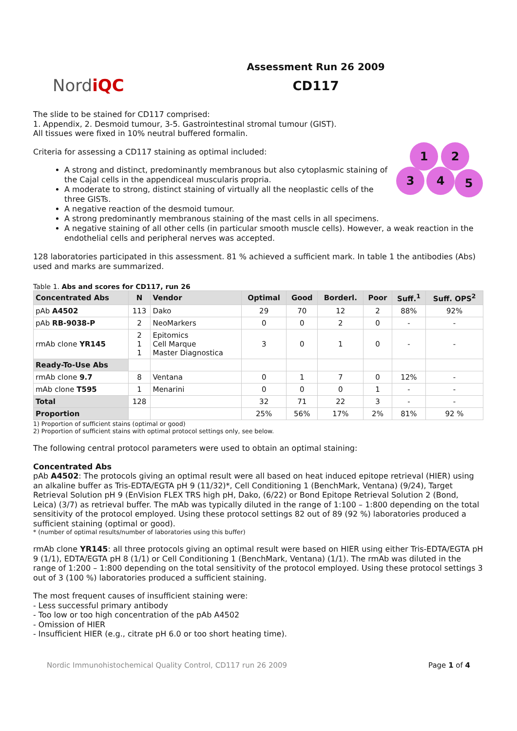NordiQC
Assessment Run 26 2009
CD117
The slide to be stained for CD117 comprised:
1. Appendix, 2. Desmoid tumour, 3-5. Gastrointestinal stromal tumour (GIST).
All tissues were fixed in 10% neutral buffered formalin.
1 2
3 4 5
Criteria for assessing a CD117 staining as optimal included:
A strong and distinct, predominantly membranous but also cytoplasmic staining of the Cajal cells in the appendiceal muscularis propria.
A moderate to strong, distinct staining of virtually all the neoplastic cells of the three GISTs.
A negative reaction of the desmoid tumour.
A strong predominantly membranous staining of the mast cells in all specimens.
A negative staining of all other cells (in particular smooth muscle cells). However, a weak reaction in the endothelial cells and peripheral nerves was accepted.
128 laboratories participated in this assessment. 81 % achieved a sufficient mark. In table 1 the antibodies (Abs) used and marks are summarized.
Table 1. Abs and scores for CD117, run 26
| Concentrated Abs | N | Vendor | Optimal | Good | Borderl. | Poor | Suff.<sup>1</sup> | Suff. OPS<sup>2</sup> |
| --- | --- | --- | --- | --- | --- | --- | --- | --- |
| pAb A4502 | 113 | Dako | 29 | 70 | 12 | 2 | 88% | 92% |
| pAb RB-9038-P | 2 | NeoMarkers | 0 | 0 | 2 | 0 | - | - |
| rmAb clone YR145 | 2 1 1 | Epitomics Cell Marque Master Diagnostica | 3 | 0 | 1 | 0 | - | - |
| Ready-To-Use Abs | | | | | | | | |
| rmAb clone 9.7 | 8 | Ventana | 0 | 1 | 7 | 0 | 12% | - |
| mAb clone T595 | 1 | Menarini | 0 | 0 | 0 | 1 | - | - |
| Total | 128 | | 32 | 71 | 22 | 3 | - | - |
| Proportion | | | 25% | 56% | 17% | 2% | 81% | 92 % |
1) Proportion of sufficient stains (optimal or good)
2) Proportion of sufficient stains with optimal protocol settings only, see below.
The following central protocol parameters were used to obtain an optimal staining:
Concentrated Abs
pAb A4502: The protocols giving an optimal result were all based on heat induced epitope retrieval (HIER) using an alkaline buffer as Tris-EDTA/EGTA pH 9 (11/32)*, Cell Conditioning 1 (BenchMark, Ventana) (9/24), Target Retrieval Solution pH 9 (EnVision FLEX TRS high pH, Dako, (6/22) or Bond Epitope Retrieval Solution 2 (Bond, Leica) (3/7) as retrieval buffer. The mAb was typically diluted in the range of 1:100 – 1:800 depending on the total sensitivity of the protocol employed. Using these protocol settings 82 out of 89 (92 %) laboratories produced a sufficient staining (optimal or good).
* (number of optimal results/number of laboratories using this buffer)
rmAb clone YR145: all three protocols giving an optimal result were based on HIER using either Tris-EDTA/EGTA pH 9 (1/1), EDTA/EGTA pH 8 (1/1) or Cell Conditioning 1 (BenchMark, Ventana) (1/1). The rmAb was diluted in the range of 1:200 – 1:800 depending on the total sensitivity of the protocol employed. Using these protocol settings 3 out of 3 (100 %) laboratories produced a sufficient staining.
The most frequent causes of insufficient staining were:
- Less successful primary antibody
- Too low or too high concentration of the pAb A4502
- Omission of HIER
- Insufficient HIER (e.g., citrate pH 6.0 or too short heating time).
Nordic Immunohistochemical Quality Control, CD117 run 26 2009 Page 1 of 4